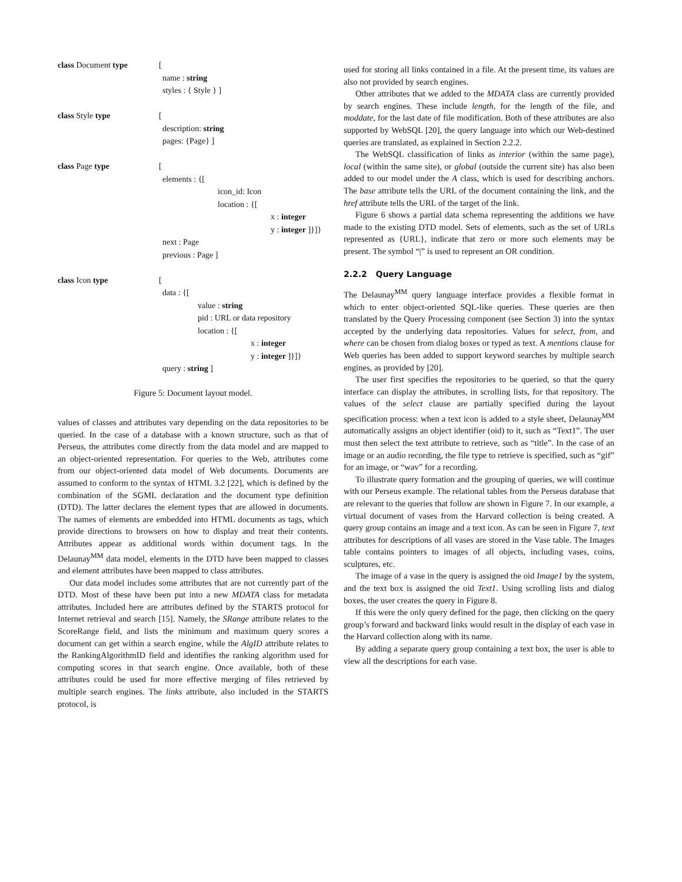class Document type [
name : string
styles : { Style } ]
class Style type [
description: string
pages: {Page} ]
class Page type [
elements : {[
icon_id: Icon
location : {[
x : integer
y : integer ]}]}
next : Page
previous : Page ]
class Icon type [
data : {[
value : string
pid : URL or data repository
location : {[
x : integer
y : integer ]}]}
query : string ]
Figure 5: Document layout model.
values of classes and attributes vary depending on the data repositories to be queried. In the case of a database with a known structure, such as that of Perseus, the attributes come directly from the data model and are mapped to an object-oriented representation. For queries to the Web, attributes come from our object-oriented data model of Web documents. Documents are assumed to conform to the syntax of HTML 3.2 [22], which is defined by the combination of the SGML declaration and the document type definition (DTD). The latter declares the element types that are allowed in documents. The names of elements are embedded into HTML documents as tags, which provide directions to browsers on how to display and treat their contents. Attributes appear as additional words within document tags. In the Delaunay<sup>MM</sup> data model, elements in the DTD have been mapped to classes and element attributes have been mapped to class attributes.
Our data model includes some attributes that are not currently part of the DTD. Most of these have been put into a new MDATA class for metadata attributes. Included here are attributes defined by the STARTS protocol for Internet retrieval and search [15]. Namely, the SRange attribute relates to the ScoreRange field, and lists the minimum and maximum query scores a document can get within a search engine, while the AlgID attribute relates to the RankingAlgorithmID field and identifies the ranking algorithm used for computing scores in that search engine. Once available, both of these attributes could be used for more effective merging of files retrieved by multiple search engines. The links attribute, also included in the STARTS protocol, is
used for storing all links contained in a file. At the present time, its values are also not provided by search engines.
Other attributes that we added to the MDATA class are currently provided by search engines. These include length, for the length of the file, and moddate, for the last date of file modification. Both of these attributes are also supported by WebSQL [20], the query language into which our Web-destined queries are translated, as explained in Section 2.2.2.
The WebSQL classification of links as interior (within the same page), local (within the same site), or global (outside the current site) has also been added to our model under the A class, which is used for describing anchors. The base attribute tells the URL of the document containing the link, and the href attribute tells the URL of the target of the link.
Figure 6 shows a partial data schema representing the additions we have made to the existing DTD model. Sets of elements, such as the set of URLs represented as {URL}, indicate that zero or more such elements may be present. The symbol “|” is used to represent an OR condition.
2.2.2 Query Language
The Delaunay<sup>MM</sup> query language interface provides a flexible format in which to enter object-oriented SQL-like queries. These queries are then translated by the Query Processing component (see Section 3) into the syntax accepted by the underlying data repositories. Values for select, from, and where can be chosen from dialog boxes or typed as text. A mentions clause for Web queries has been added to support keyword searches by multiple search engines, as provided by [20].
The user first specifies the repositories to be queried, so that the query interface can display the attributes, in scrolling lists, for that repository. The values of the select clause are partially specified during the layout specification process: when a text icon is added to a style sheet, Delaunay<sup>MM</sup> automatically assigns an object identifier (oid) to it, such as “Text1”. The user must then select the text attribute to retrieve, such as “title”. In the case of an image or an audio recording, the file type to retrieve is specified, such as “gif” for an image, or “wav” for a recording.
To illustrate query formation and the grouping of queries, we will continue with our Perseus example. The relational tables from the Perseus database that are relevant to the queries that follow are shown in Figure 7. In our example, a virtual document of vases from the Harvard collection is being created. A query group contains an image and a text icon. As can be seen in Figure 7, text attributes for descriptions of all vases are stored in the Vase table. The Images table contains pointers to images of all objects, including vases, coins, sculptures, etc.
The image of a vase in the query is assigned the oid Image1 by the system, and the text box is assigned the oid Text1. Using scrolling lists and dialog boxes, the user creates the query in Figure 8.
If this were the only query defined for the page, then clicking on the query group’s forward and backward links would result in the display of each vase in the Harvard collection along with its name.
By adding a separate query group containing a text box, the user is able to view all the descriptions for each vase.